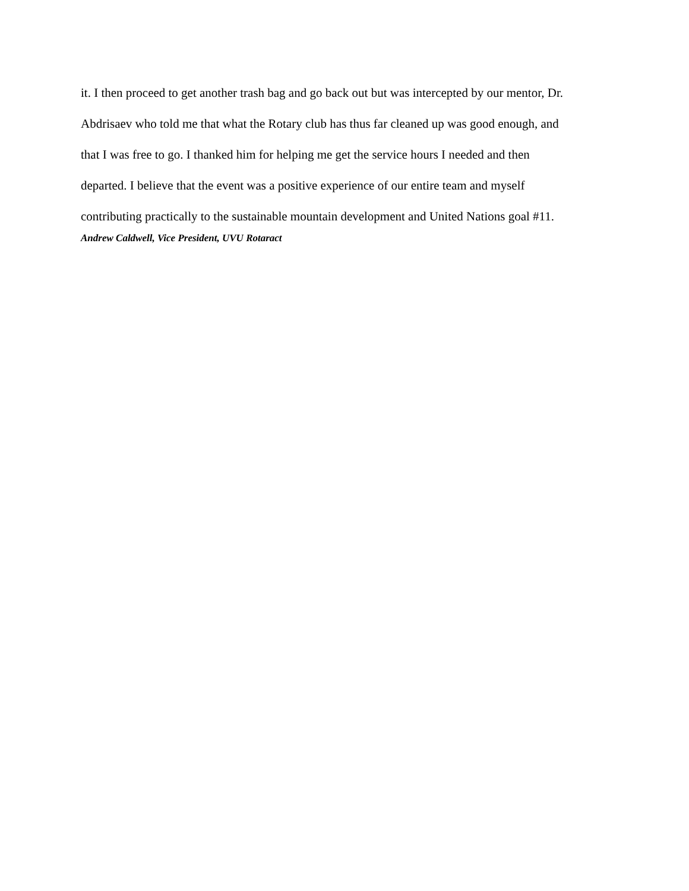it. I then proceed to get another trash bag and go back out but was intercepted by our mentor, Dr. Abdrisaev who told me that what the Rotary club has thus far cleaned up was good enough, and
that I was free to go. I thanked him for helping me get the service hours I needed and then
departed. I believe that the event was a positive experience of our entire team and myself
contributing practically to the sustainable mountain development and United Nations goal #11.
Andrew Caldwell, Vice President, UVU Rotaract